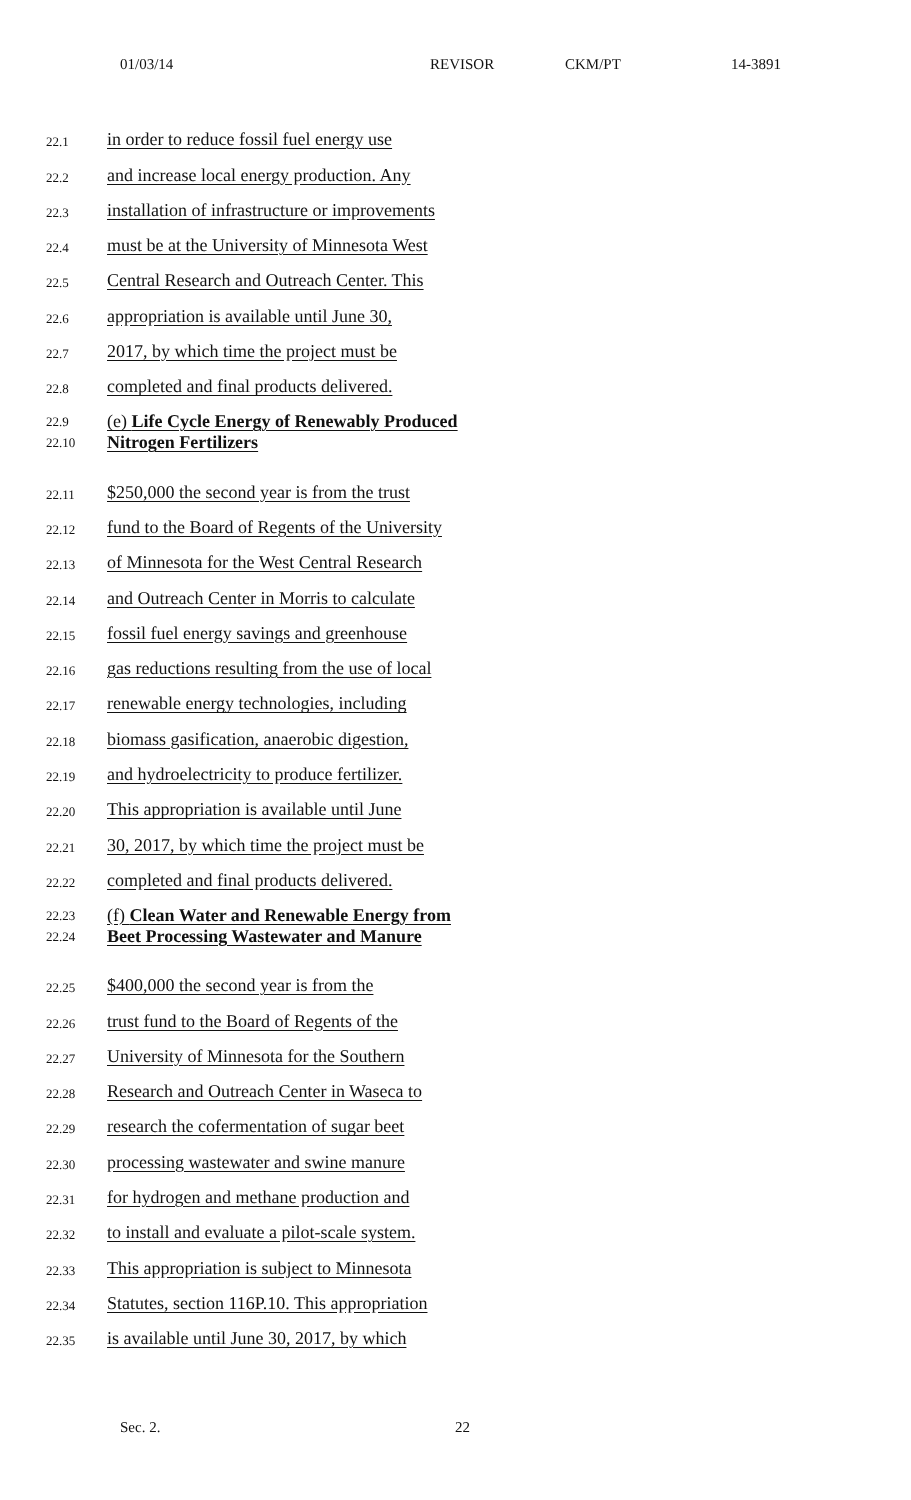01/03/14 REVISOR CKM/PT 14-3891
22.1 in order to reduce fossil fuel energy use
22.2 and increase local energy production. Any
22.3 installation of infrastructure or improvements
22.4 must be at the University of Minnesota West
22.5 Central Research and Outreach Center. This
22.6 appropriation is available until June 30,
22.7 2017, by which time the project must be
22.8 completed and final products delivered.
22.9
22.10 (e) Life Cycle Energy of Renewably Produced
Nitrogen Fertilizers
22.11 $250,000 the second year is from the trust
22.12 fund to the Board of Regents of the University
22.13 of Minnesota for the West Central Research
22.14 and Outreach Center in Morris to calculate
22.15 fossil fuel energy savings and greenhouse
22.16 gas reductions resulting from the use of local
22.17 renewable energy technologies, including
22.18 biomass gasification, anaerobic digestion,
22.19 and hydroelectricity to produce fertilizer.
22.20 This appropriation is available until June
22.21 30, 2017, by which time the project must be
22.22 completed and final products delivered.
22.23
22.24 (f) Clean Water and Renewable Energy from
Beet Processing Wastewater and Manure
22.25 $400,000 the second year is from the
22.26 trust fund to the Board of Regents of the
22.27 University of Minnesota for the Southern
22.28 Research and Outreach Center in Waseca to
22.29 research the cofermentation of sugar beet
22.30 processing wastewater and swine manure
22.31 for hydrogen and methane production and
22.32 to install and evaluate a pilot-scale system.
22.33 This appropriation is subject to Minnesota
22.34 Statutes, section 116P.10. This appropriation
22.35 is available until June 30, 2017, by which
Sec. 2. 22